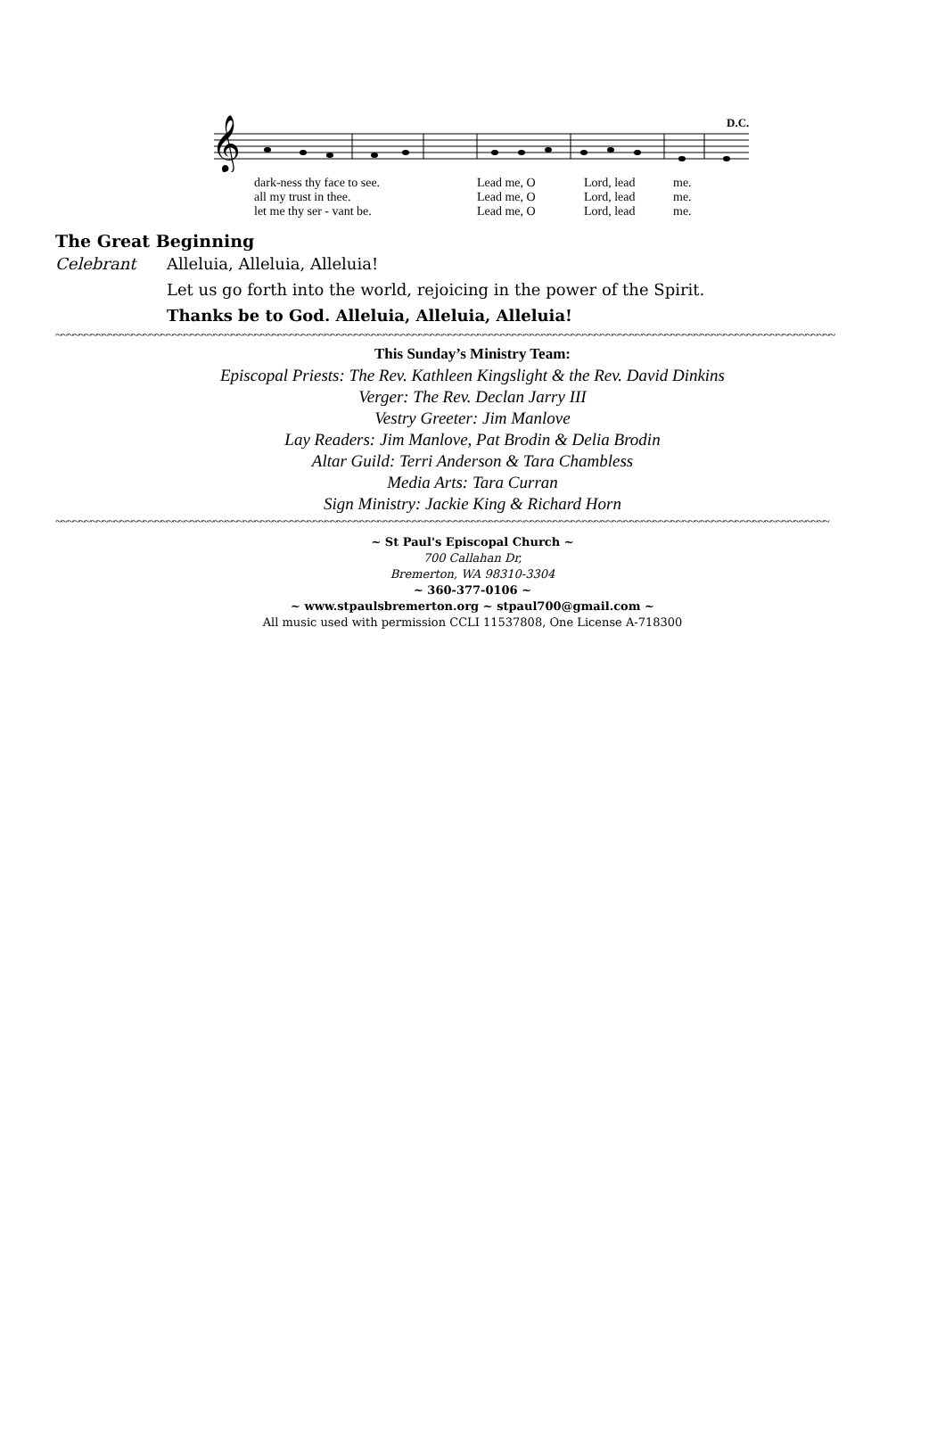D.C.
𝄞
dark-ness thy face to see. Lead me, O Lord, lead me.
all my trust in thee. Lead me, O Lord, lead me.
let me thy ser - vant be. Lead me, O Lord, lead me.
The Great Beginning
Celebrant Alleluia, Alleluia, Alleluia!
Let us go forth into the world, rejoicing in the power of the Spirit.
Thanks be to God. Alleluia, Alleluia, Alleluia!
~~~~~~~~~~~~~~~~~~~~~~~~~~~~~~~~~~~~~~~~~~~~~~~~~~~~~~~~~~~~~~~~~~~~~~~~~~~~~~~~~~~~~~~~~~~~~~~~~~~~~~~~~~~~~~~~~~~~~~~~~~~~~~~~~~~~~
This Sunday’s Ministry Team:
Episcopal Priests: The Rev. Kathleen Kingslight & the Rev. David Dinkins
Verger: The Rev. Declan Jarry III
Vestry Greeter: Jim Manlove
Lay Readers: Jim Manlove, Pat Brodin & Delia Brodin
Altar Guild: Terri Anderson & Tara Chambless
Media Arts: Tara Curran
Sign Ministry: Jackie King & Richard Horn
~~~~~~~~~~~~~~~~~~~~~~~~~~~~~~~~~~~~~~~~~~~~~~~~~~~~~~~~~~~~~~~~~~~~~~~~~~~~~~~~~~~~~~~~~~~~~~~~~~~~~~~~~~~~~~~~~~~~~~~~~~~~~~~~~~~~
~ St Paul's Episcopal Church ~
700 Callahan Dr,
Bremerton, WA 98310-3304
~ 360-377-0106 ~
~ www.stpaulsbremerton.org ~ stpaul700@gmail.com ~
All music used with permission CCLI 11537808, One License A-718300